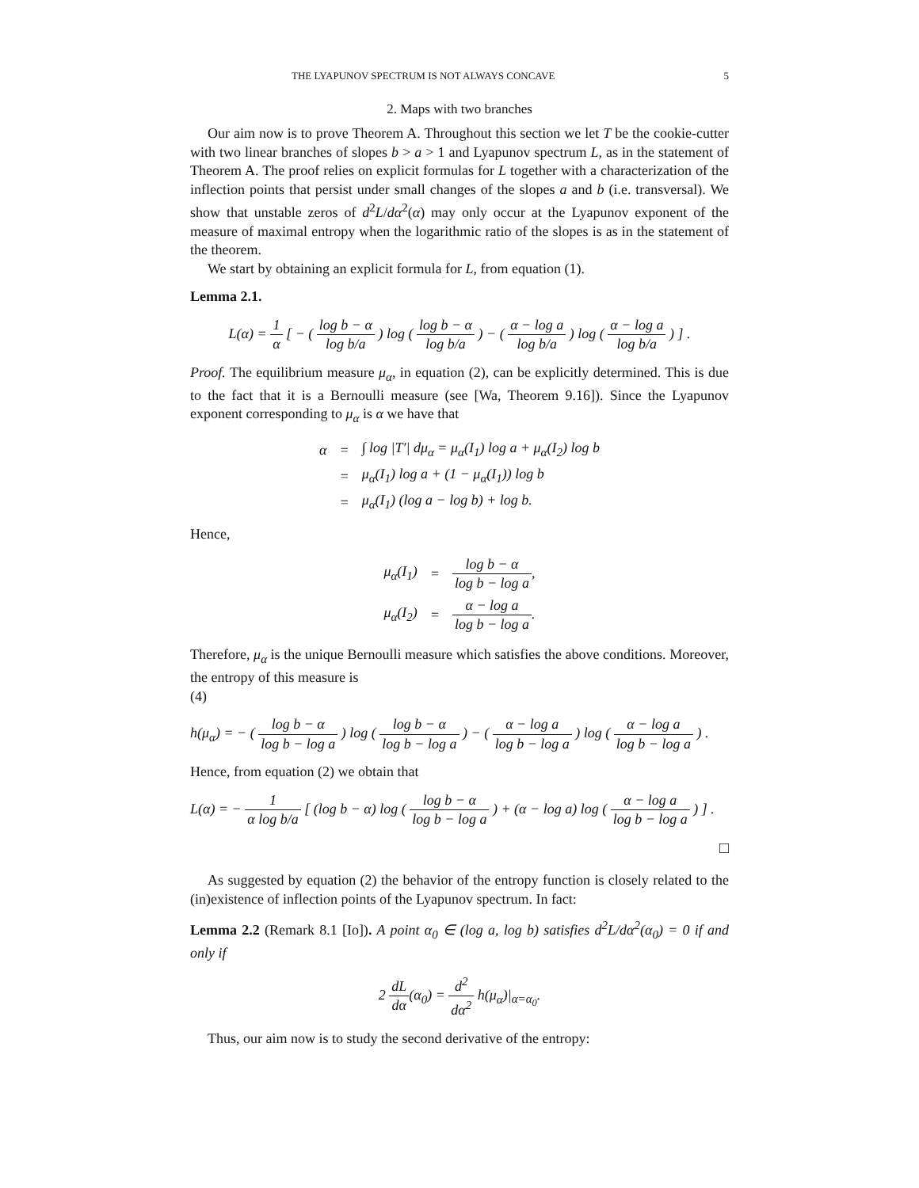THE LYAPUNOV SPECTRUM IS NOT ALWAYS CONCAVE 5
2. Maps with two branches
Our aim now is to prove Theorem A. Throughout this section we let T be the cookie-cutter with two linear branches of slopes b > a > 1 and Lyapunov spectrum L, as in the statement of Theorem A. The proof relies on explicit formulas for L together with a characterization of the inflection points that persist under small changes of the slopes a and b (i.e. transversal). We show that unstable zeros of d<sup>2</sup>L/dα<sup>2</sup>(α) may only occur at the Lyapunov exponent of the measure of maximal entropy when the logarithmic ratio of the slopes is as in the statement of the theorem.
We start by obtaining an explicit formula for L, from equation (1).
Lemma 2.1.
L(α) = 1 α [ − ( log b − α log b/a ) log ( log b − α log b/a ) − ( α − log a log b/a ) log ( α − log a log b/a ) ] .
Proof. The equilibrium measure μ<sub>α</sub>, in equation (2), can be explicitly determined. This is due to the fact that it is a Bernoulli measure (see [Wa, Theorem 9.16]). Since the Lyapunov exponent corresponding to μ<sub>α</sub> is α we have that
| α | = | ∫ log /T′/ dμ<sub>α</sub> = μ<sub>α</sub>(I<sub>1</sub>) log a + μ<sub>α</sub>(I<sub>2</sub>) log b |
| | = | μ<sub>α</sub>(I<sub>1</sub>) log a + (1 − μ<sub>α</sub>(I<sub>1</sub>)) log b |
| | = | μ<sub>α</sub>(I<sub>1</sub>) (log a − log b) + log b. |
Hence,
| μ<sub>α</sub>(I<sub>1</sub>) | = | log b − α log b − log a , |
| μ<sub>α</sub>(I<sub>2</sub>) | = | α − log a log b − log a . |
Therefore, μ<sub>α</sub> is the unique Bernoulli measure which satisfies the above conditions. Moreover, the entropy of this measure is
(4)
h(μ<sub>α</sub>) = − ( log b − α log b − log a ) log ( log b − α log b − log a ) − ( α − log a log b − log a ) log ( α − log a log b − log a ) .
Hence, from equation (2) we obtain that
L(α) = − 1 α log b/a [ (log b − α) log ( log b − α log b − log a ) + (α − log a) log ( α − log a log b − log a ) ] .
□
As suggested by equation (2) the behavior of the entropy function is closely related to the (in)existence of inflection points of the Lyapunov spectrum. In fact:
Lemma 2.2 (Remark 8.1 [Io]). A point α<sub>0</sub> ∈ (log a, log b) satisfies d<sup>2</sup>L/dα<sup>2</sup>(α<sub>0</sub>) = 0 if and only if
2 dL dα(α<sub>0</sub>) = d<sup>2</sup> dα<sup>2</sup> h(μ<sub>α</sub>)|<sub>α=α<sub>0</sub></sub>.
Thus, our aim now is to study the second derivative of the entropy: